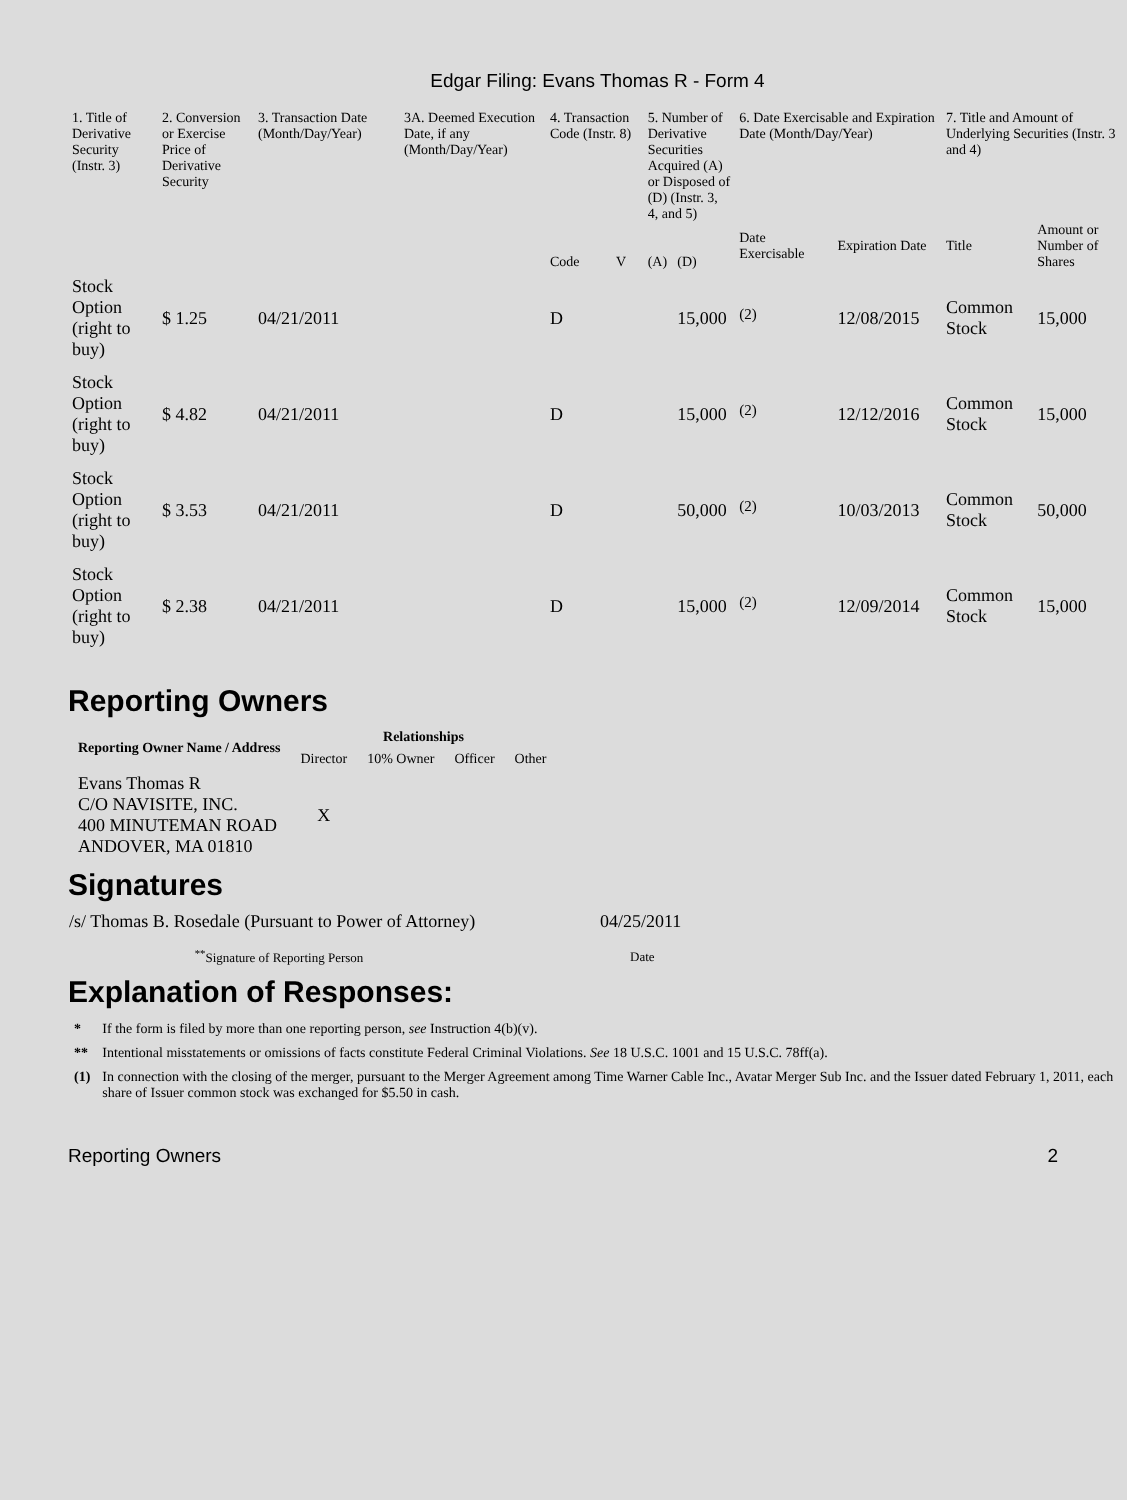Edgar Filing: Evans Thomas R - Form 4
| 1. Title of Derivative Security (Instr. 3) | 2. Conversion or Exercise Price of Derivative Security | 3. Transaction Date (Month/Day/Year) | 3A. Deemed Execution Date, if any (Month/Day/Year) | 4. Transaction Code (Instr. 8) | | 5. Number of Derivative Securities Acquired (A) or Disposed of (D) (Instr. 3, 4, and 5) | | 6. Date Exercisable and Expiration Date (Month/Day/Year) | | 7. Title and Amount of Underlying Securities (Instr. 3 and 4) | |
| | | | | Code | V | (A) | (D) | Date Exercisable | Expiration Date | Title | Amount or Number of Shares |
| Stock Option (right to buy) | $ 1.25 | 04/21/2011 | | D | | | 15,000 | <sup>(2)</sup> | 12/08/2015 | Common Stock | 15,000 |
| Stock Option (right to buy) | $ 4.82 | 04/21/2011 | | D | | | 15,000 | <sup>(2)</sup> | 12/12/2016 | Common Stock | 15,000 |
| Stock Option (right to buy) | $ 3.53 | 04/21/2011 | | D | | | 50,000 | <sup>(2)</sup> | 10/03/2013 | Common Stock | 50,000 |
| Stock Option (right to buy) | $ 2.38 | 04/21/2011 | | D | | | 15,000 | <sup>(2)</sup> | 12/09/2014 | Common Stock | 15,000 |
Reporting Owners
| Reporting Owner Name / Address | Relationships | | | |
| --- | --- | --- | --- | --- |
| | Director | 10% Owner | Officer | Other |
| Evans Thomas R C/O NAVISITE, INC. 400 MINUTEMAN ROAD ANDOVER, MA 01810 | X | | | |
Signatures
| /s/ Thomas B. Rosedale (Pursuant to Power of Attorney) | 04/25/2011 |
| <sup>**</sup> Signature of Reporting Person | Date |
Explanation of Responses:
| * | If the form is filed by more than one reporting person, see Instruction 4(b)(v). |
| ** | Intentional misstatements or omissions of facts constitute Federal Criminal Violations. See 18 U.S.C. 1001 and 15 U.S.C. 78ff(a). |
| (1) | In connection with the closing of the merger, pursuant to the Merger Agreement among Time Warner Cable Inc., Avatar Merger Sub Inc. and the Issuer dated February 1, 2011, each share of Issuer common stock was exchanged for $5.50 in cash. |
Reporting Owners 2